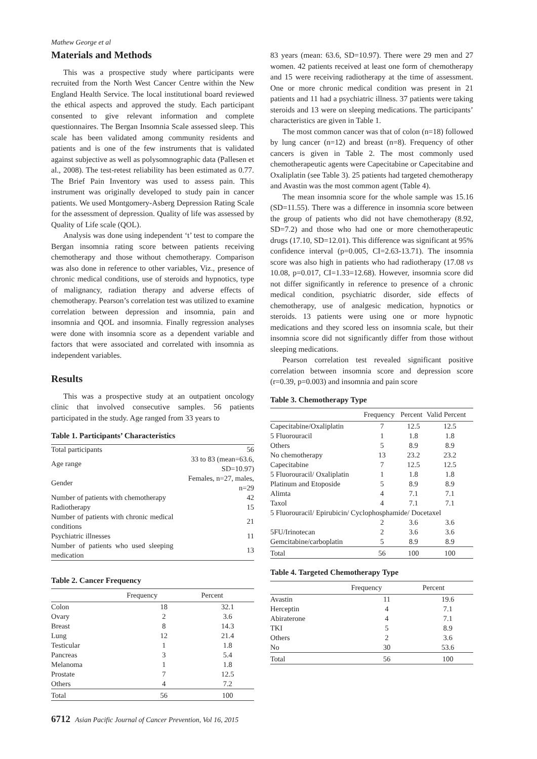Mathew George et al
Materials and Methods
This was a prospective study where participants were recruited from the North West Cancer Centre within the New England Health Service. The local institutional board reviewed the ethical aspects and approved the study. Each participant consented to give relevant information and complete questionnaires. The Bergan Insomnia Scale assessed sleep. This scale has been validated among community residents and patients and is one of the few instruments that is validated against subjective as well as polysomnographic data (Pallesen et al., 2008). The test-retest reliability has been estimated as 0.77. The Brief Pain Inventory was used to assess pain. This instrument was originally developed to study pain in cancer patients. We used Montgomery-Asberg Depression Rating Scale for the assessment of depression. Quality of life was assessed by Quality of Life scale (QOL).
Analysis was done using independent ‘t’ test to compare the Bergan insomnia rating score between patients receiving chemotherapy and those without chemotherapy. Comparison was also done in reference to other variables, Viz., presence of chronic medical conditions, use of steroids and hypnotics, type of malignancy, radiation therapy and adverse effects of chemotherapy. Pearson’s correlation test was utilized to examine correlation between depression and insomnia, pain and insomnia and QOL and insomnia. Finally regression analyses were done with insomnia score as a dependent variable and factors that were associated and correlated with insomnia as independent variables.
Results
This was a prospective study at an outpatient oncology clinic that involved consecutive samples. 56 patients participated in the study. Age ranged from 33 years to
Table 1. Participants’ Characteristics
| Total participants | 56 |
| Age range | 33 to 83 (mean=63.6, SD=10.97) |
| Gender | Females, n=27, males, n=29 |
| Number of patients with chemotherapy | 42 |
| Radiotherapy | 15 |
| Number of patients with chronic medical conditions | 21 |
| Psychiatric illnesses | 11 |
| Number of patients who used sleeping medication | 13 |
Table 2. Cancer Frequency
| | Frequency | Percent |
| --- | --- | --- |
| Colon | 18 | 32.1 |
| Ovary | 2 | 3.6 |
| Breast | 8 | 14.3 |
| Lung | 12 | 21.4 |
| Testicular | 1 | 1.8 |
| Pancreas | 3 | 5.4 |
| Melanoma | 1 | 1.8 |
| Prostate | 7 | 12.5 |
| Others | 4 | 7.2 |
| Total | 56 | 100 |
83 years (mean: 63.6, SD=10.97). There were 29 men and 27 women. 42 patients received at least one form of chemotherapy and 15 were receiving radiotherapy at the time of assessment. One or more chronic medical condition was present in 21 patients and 11 had a psychiatric illness. 37 patients were taking steroids and 13 were on sleeping medications. The participants’ characteristics are given in Table 1.
The most common cancer was that of colon (n=18) followed by lung cancer (n=12) and breast (n=8). Frequency of other cancers is given in Table 2. The most commonly used chemotherapeutic agents were Capecitabine or Capecitabine and Oxaliplatin (see Table 3). 25 patients had targeted chemotherapy and Avastin was the most common agent (Table 4).
The mean insomnia score for the whole sample was 15.16 (SD=11.55). There was a difference in insomnia score between the group of patients who did not have chemotherapy (8.92, SD=7.2) and those who had one or more chemotherapeutic drugs (17.10, SD=12.01). This difference was significant at 95% confidence interval (p=0.005, CI=2.63-13.71). The insomnia score was also high in patients who had radiotherapy (17.08 vs 10.08, p=0.017, CI=1.33=12.68). However, insomnia score did not differ significantly in reference to presence of a chronic medical condition, psychiatric disorder, side effects of chemotherapy, use of analgesic medication, hypnotics or steroids. 13 patients were using one or more hypnotic medications and they scored less on insomnia scale, but their insomnia score did not significantly differ from those without sleeping medications.
Pearson correlation test revealed significant positive correlation between insomnia score and depression score (r=0.39, p=0.003) and insomnia and pain score
Table 3. Chemotherapy Type
| | Frequency | Percent | Valid Percent |
| --- | --- | --- | --- |
| Capecitabine/Oxaliplatin | 7 | 12.5 | 12.5 |
| 5 Fluorouracil | 1 | 1.8 | 1.8 |
| Others | 5 | 8.9 | 8.9 |
| No chemotherapy | 13 | 23.2 | 23.2 |
| Capecitabine | 7 | 12.5 | 12.5 |
| 5 Fluorouracil/ Oxaliplatin | 1 | 1.8 | 1.8 |
| Platinum and Etoposide | 5 | 8.9 | 8.9 |
| Alimta | 4 | 7.1 | 7.1 |
| Taxol | 4 | 7.1 | 7.1 |
| 5 Fluorouracil/ Epirubicin/ Cyclophosphamide/ Docetaxel | | | |
| | 2 | 3.6 | 3.6 |
| 5FU/Irinotecan | 2 | 3.6 | 3.6 |
| Gemcitabine/carboplatin | 5 | 8.9 | 8.9 |
| Total | 56 | 100 | 100 |
Table 4. Targeted Chemotherapy Type
| | Frequency | Percent |
| --- | --- | --- |
| Avastin | 11 | 19.6 |
| Herceptin | 4 | 7.1 |
| Abiraterone | 4 | 7.1 |
| TKI | 5 | 8.9 |
| Others | 2 | 3.6 |
| No | 30 | 53.6 |
| Total | 56 | 100 |
6712 Asian Pacific Journal of Cancer Prevention, Vol 16, 2015